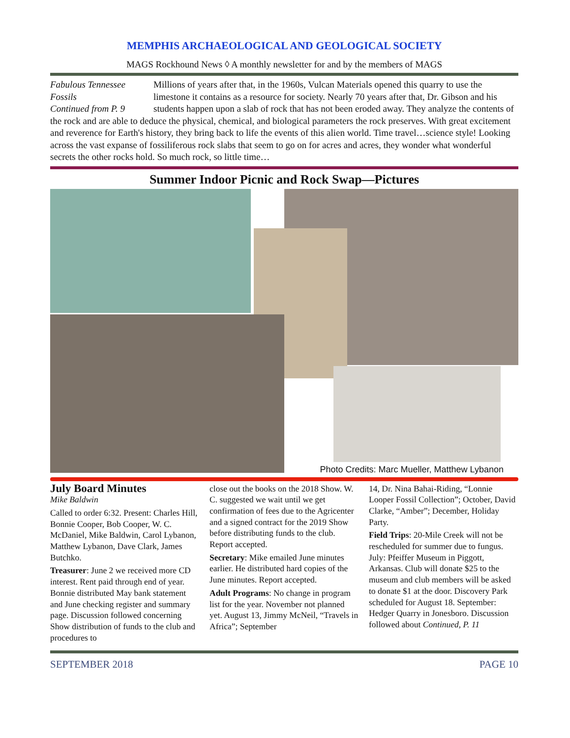MEMPHIS ARCHAEOLOGICAL AND GEOLOGICAL SOCIETY
MAGS Rockhound News ◊ A monthly newsletter for and by the members of MAGS
Fabulous Tennessee Fossils
Continued from P. 9
Millions of years after that, in the 1960s, Vulcan Materials opened this quarry to use the limestone it contains as a resource for society. Nearly 70 years after that, Dr. Gibson and his students happen upon a slab of rock that has not been eroded away. They analyze the contents of the rock and are able to deduce the physical, chemical, and biological parameters the rock preserves. With great excitement and reverence for Earth's history, they bring back to life the events of this alien world. Time travel…science style! Looking across the vast expanse of fossiliferous rock slabs that seem to go on for acres and acres, they wonder what wonderful secrets the other rocks hold. So much rock, so little time…
Summer Indoor Picnic and Rock Swap—Pictures
Photo Credits: Marc Mueller, Matthew Lybanon
July Board Minutes
Mike Baldwin
Called to order 6:32. Present: Charles Hill, Bonnie Cooper, Bob Cooper, W. C. McDaniel, Mike Baldwin, Carol Lybanon, Matthew Lybanon, Dave Clark, James Butchko.
Treasurer: June 2 we received more CD interest. Rent paid through end of year. Bonnie distributed May bank statement and June checking register and summary page. Discussion followed concerning Show distribution of funds to the club and procedures to
close out the books on the 2018 Show. W. C. suggested we wait until we get confirmation of fees due to the Agricenter and a signed contract for the 2019 Show before distributing funds to the club. Report accepted.
Secretary: Mike emailed June minutes earlier. He distributed hard copies of the June minutes. Report accepted.
Adult Programs: No change in program list for the year. November not planned yet. August 13, Jimmy McNeil, “Travels in Africa”; September
14, Dr. Nina Bahai-Riding, “Lonnie Looper Fossil Collection”; October, David Clarke, “Amber”; December, Holiday Party.
Field Trips: 20-Mile Creek will not be rescheduled for summer due to fungus. July: Pfeiffer Museum in Piggott, Arkansas. Club will donate $25 to the museum and club members will be asked to donate $1 at the door. Discovery Park scheduled for August 18. September: Hedger Quarry in Jonesboro. Discussion followed about Continued, P. 11
SEPTEMBER 2018 PAGE 10